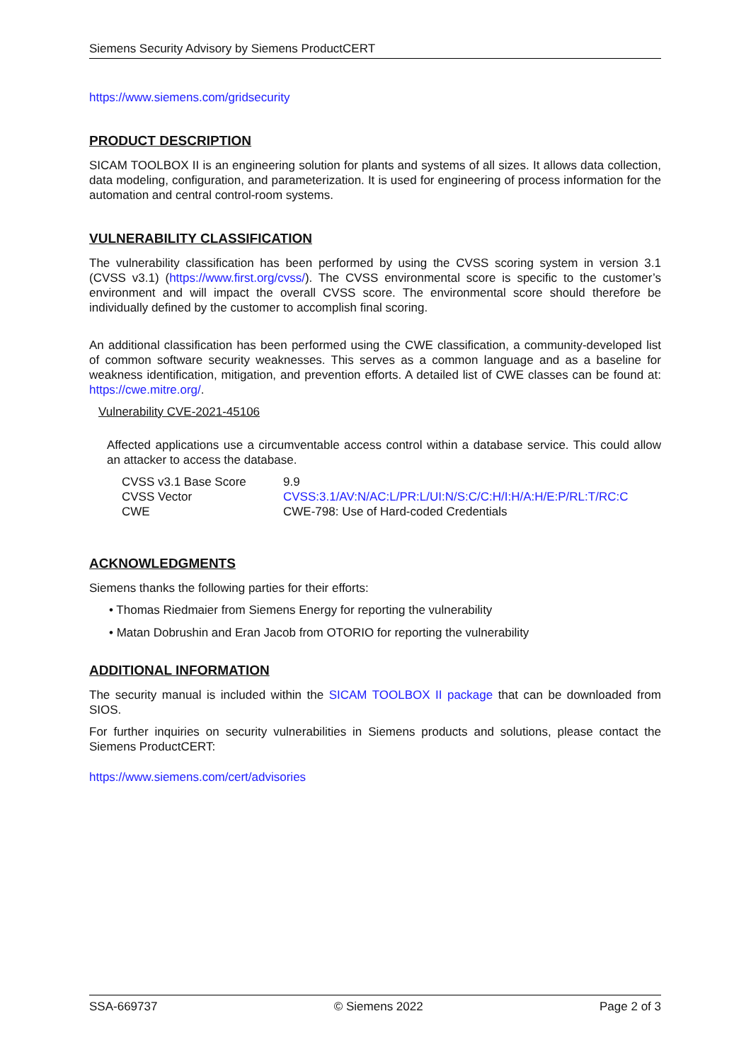Siemens Security Advisory by Siemens ProductCERT
https://www.siemens.com/gridsecurity
PRODUCT DESCRIPTION
SICAM TOOLBOX II is an engineering solution for plants and systems of all sizes. It allows data collection, data modeling, configuration, and parameterization. It is used for engineering of process information for the automation and central control-room systems.
VULNERABILITY CLASSIFICATION
The vulnerability classification has been performed by using the CVSS scoring system in version 3.1 (CVSS v3.1) (https://www.first.org/cvss/). The CVSS environmental score is specific to the customer’s environment and will impact the overall CVSS score. The environmental score should therefore be individually defined by the customer to accomplish final scoring.
An additional classification has been performed using the CWE classification, a community-developed list of common software security weaknesses. This serves as a common language and as a baseline for weakness identification, mitigation, and prevention efforts. A detailed list of CWE classes can be found at: https://cwe.mitre.org/.
Vulnerability CVE-2021-45106
Affected applications use a circumventable access control within a database service. This could allow an attacker to access the database.
| CVSS v3.1 Base Score | 9.9 |
| CVSS Vector | CVSS:3.1/AV:N/AC:L/PR:L/UI:N/S:C/C:H/I:H/A:H/E:P/RL:T/RC:C |
| CWE | CWE-798: Use of Hard-coded Credentials |
ACKNOWLEDGMENTS
Siemens thanks the following parties for their efforts:
• Thomas Riedmaier from Siemens Energy for reporting the vulnerability
• Matan Dobrushin and Eran Jacob from OTORIO for reporting the vulnerability
ADDITIONAL INFORMATION
The security manual is included within the SICAM TOOLBOX II package that can be downloaded from SIOS.
For further inquiries on security vulnerabilities in Siemens products and solutions, please contact the Siemens ProductCERT:
https://www.siemens.com/cert/advisories
SSA-669737 © Siemens 2022 Page 2 of 3